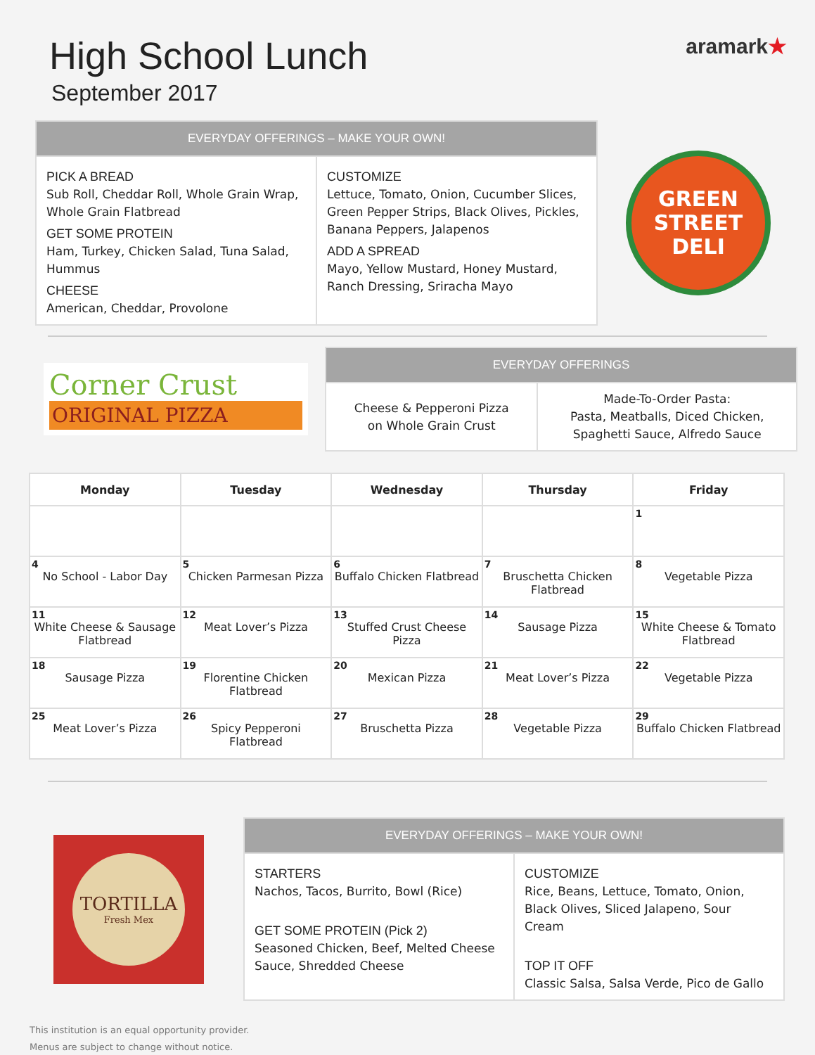High School Lunch
September 2017
aramark★
| EVERYDAY OFFERINGS – MAKE YOUR OWN! | |
| --- | --- |
| PICK A BREAD Sub Roll, Cheddar Roll, Whole Grain Wrap, Whole Grain Flatbread GET SOME PROTEIN Ham, Turkey, Chicken Salad, Tuna Salad, Hummus CHEESE American, Cheddar, Provolone | CUSTOMIZE Lettuce, Tomato, Onion, Cucumber Slices, Green Pepper Strips, Black Olives, Pickles, Banana Peppers, Jalapenos ADD A SPREAD Mayo, Yellow Mustard, Honey Mustard, Ranch Dressing, Sriracha Mayo |
GREEN
STREET
DELI
Corner Crust
ORIGINAL PIZZA
| EVERYDAY OFFERINGS | |
| --- | --- |
| Cheese & Pepperoni Pizza on Whole Grain Crust | Made-To-Order Pasta: Pasta, Meatballs, Diced Chicken, Spaghetti Sauce, Alfredo Sauce |
| Monday | Tuesday | Wednesday | Thursday | Friday |
| --- | --- | --- | --- | --- |
| | | | | 1 |
| 4 No School - Labor Day | 5 Chicken Parmesan Pizza | 6 Buffalo Chicken Flatbread | 7 Bruschetta Chicken Flatbread | 8 Vegetable Pizza |
| 11 White Cheese & Sausage Flatbread | 12 Meat Lover’s Pizza | 13 Stuffed Crust Cheese Pizza | 14 Sausage Pizza | 15 White Cheese & Tomato Flatbread |
| 18 Sausage Pizza | 19 Florentine Chicken Flatbread | 20 Mexican Pizza | 21 Meat Lover’s Pizza | 22 Vegetable Pizza |
| 25 Meat Lover’s Pizza | 26 Spicy Pepperoni Flatbread | 27 Bruschetta Pizza | 28 Vegetable Pizza | 29 Buffalo Chicken Flatbread |
TORTILLA
Fresh Mex
| EVERYDAY OFFERINGS – MAKE YOUR OWN! | |
| --- | --- |
| STARTERS Nachos, Tacos, Burrito, Bowl (Rice) GET SOME PROTEIN (Pick 2) Seasoned Chicken, Beef, Melted Cheese Sauce, Shredded Cheese | CUSTOMIZE Rice, Beans, Lettuce, Tomato, Onion, Black Olives, Sliced Jalapeno, Sour Cream TOP IT OFF Classic Salsa, Salsa Verde, Pico de Gallo |
This institution is an equal opportunity provider.
Menus are subject to change without notice.